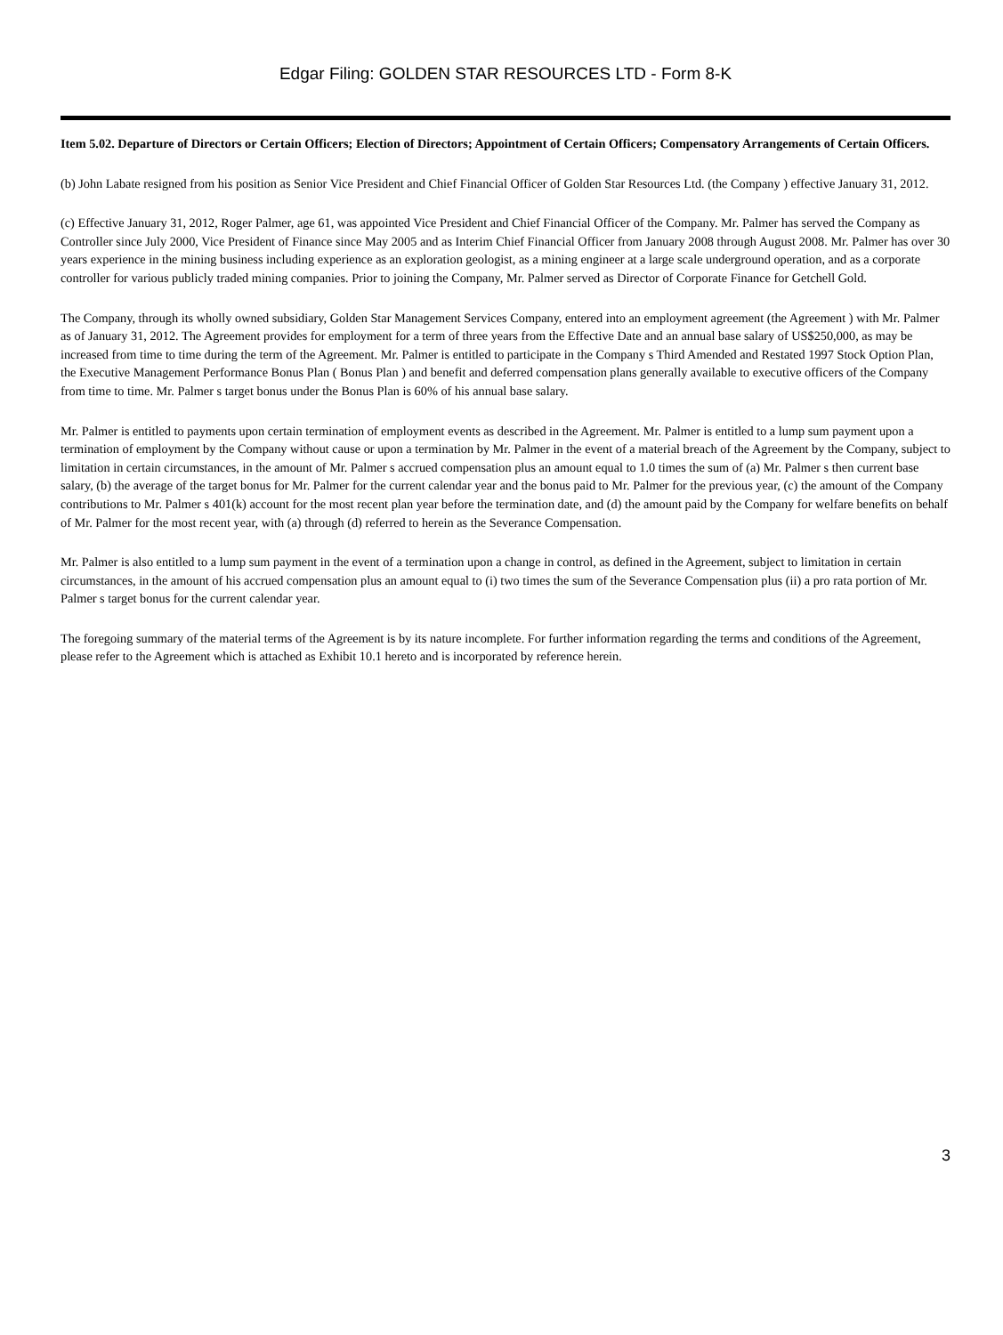Edgar Filing: GOLDEN STAR RESOURCES LTD - Form 8-K
Item 5.02. Departure of Directors or Certain Officers; Election of Directors; Appointment of Certain Officers; Compensatory Arrangements of Certain Officers.
(b) John Labate resigned from his position as Senior Vice President and Chief Financial Officer of Golden Star Resources Ltd. (the Company ) effective January 31, 2012.
(c) Effective January 31, 2012, Roger Palmer, age 61, was appointed Vice President and Chief Financial Officer of the Company. Mr. Palmer has served the Company as Controller since July 2000, Vice President of Finance since May 2005 and as Interim Chief Financial Officer from January 2008 through August 2008. Mr. Palmer has over 30 years experience in the mining business including experience as an exploration geologist, as a mining engineer at a large scale underground operation, and as a corporate controller for various publicly traded mining companies. Prior to joining the Company, Mr. Palmer served as Director of Corporate Finance for Getchell Gold.
The Company, through its wholly owned subsidiary, Golden Star Management Services Company, entered into an employment agreement (the Agreement ) with Mr. Palmer as of January 31, 2012. The Agreement provides for employment for a term of three years from the Effective Date and an annual base salary of US$250,000, as may be increased from time to time during the term of the Agreement. Mr. Palmer is entitled to participate in the Company s Third Amended and Restated 1997 Stock Option Plan, the Executive Management Performance Bonus Plan ( Bonus Plan ) and benefit and deferred compensation plans generally available to executive officers of the Company from time to time. Mr. Palmer s target bonus under the Bonus Plan is 60% of his annual base salary.
Mr. Palmer is entitled to payments upon certain termination of employment events as described in the Agreement. Mr. Palmer is entitled to a lump sum payment upon a termination of employment by the Company without cause or upon a termination by Mr. Palmer in the event of a material breach of the Agreement by the Company, subject to limitation in certain circumstances, in the amount of Mr. Palmer s accrued compensation plus an amount equal to 1.0 times the sum of (a) Mr. Palmer s then current base salary, (b) the average of the target bonus for Mr. Palmer for the current calendar year and the bonus paid to Mr. Palmer for the previous year, (c) the amount of the Company contributions to Mr. Palmer s 401(k) account for the most recent plan year before the termination date, and (d) the amount paid by the Company for welfare benefits on behalf of Mr. Palmer for the most recent year, with (a) through (d) referred to herein as the Severance Compensation.
Mr. Palmer is also entitled to a lump sum payment in the event of a termination upon a change in control, as defined in the Agreement, subject to limitation in certain circumstances, in the amount of his accrued compensation plus an amount equal to (i) two times the sum of the Severance Compensation plus (ii) a pro rata portion of Mr. Palmer s target bonus for the current calendar year.
The foregoing summary of the material terms of the Agreement is by its nature incomplete. For further information regarding the terms and conditions of the Agreement, please refer to the Agreement which is attached as Exhibit 10.1 hereto and is incorporated by reference herein.
3